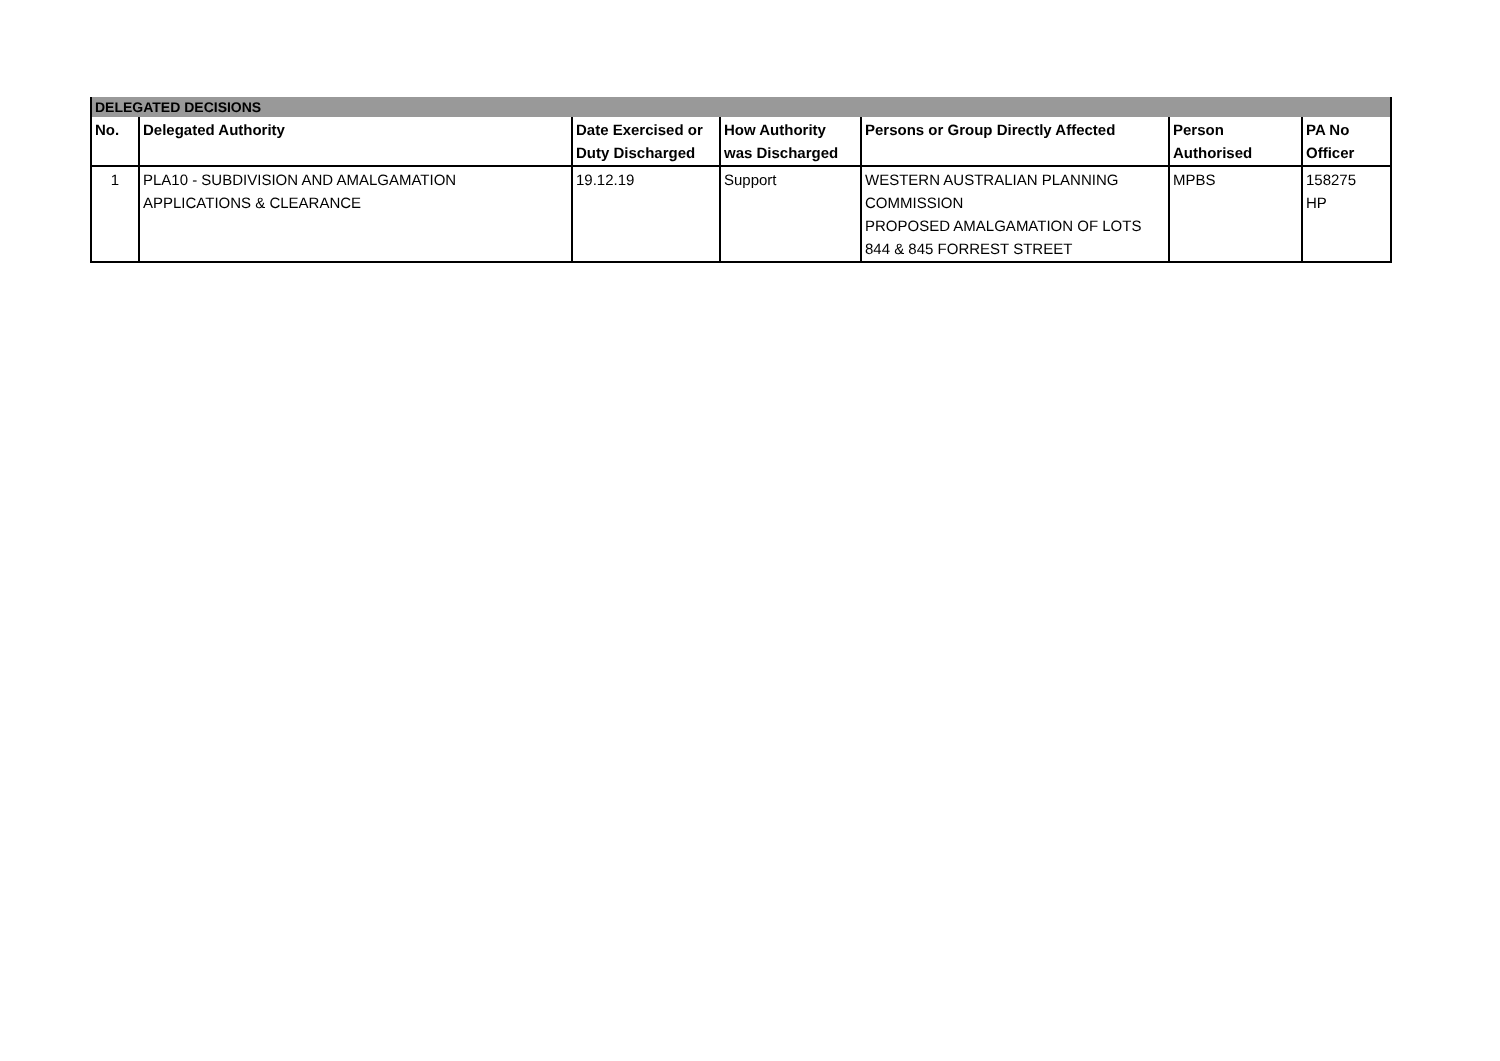| DELEGATED DECISIONS | | | | | | |
| No. | Delegated Authority | Date Exercised or Duty Discharged | How Authority was Discharged | Persons or Group Directly Affected | Person Authorised | PA No Officer |
| 1 | PLA10 - SUBDIVISION AND AMALGAMATION APPLICATIONS & CLEARANCE | 19.12.19 | Support | WESTERN AUSTRALIAN PLANNING COMMISSION PROPOSED AMALGAMATION OF LOTS 844 & 845 FORREST STREET | MPBS | 158275 HP |